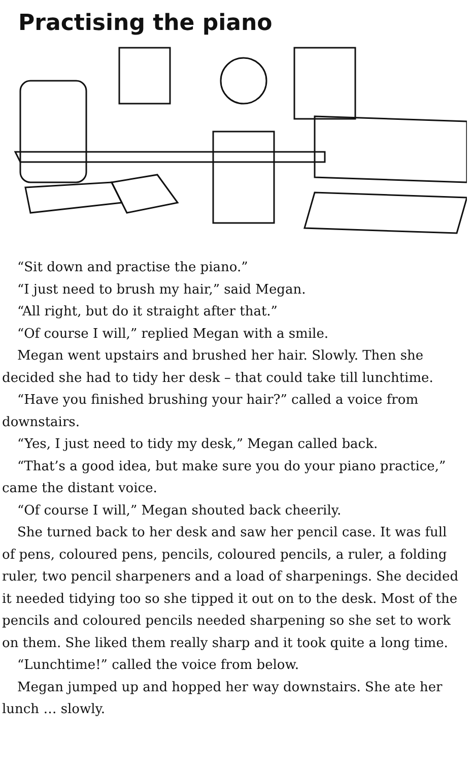Practising the piano
“Sit down and practise the piano.”
“I just need to brush my hair,” said Megan.
“All right, but do it straight after that.”
“Of course I will,” replied Megan with a smile.
Megan went upstairs and brushed her hair. Slowly. Then she decided she had to tidy her desk – that could take till lunchtime.
“Have you finished brushing your hair?” called a voice from downstairs.
“Yes, I just need to tidy my desk,” Megan called back.
“That’s a good idea, but make sure you do your piano practice,” came the distant voice.
“Of course I will,” Megan shouted back cheerily.
She turned back to her desk and saw her pencil case. It was full of pens, coloured pens, pencils, coloured pencils, a ruler, a folding ruler, two pencil sharpeners and a load of sharpenings. She decided it needed tidying too so she tipped it out on to the desk. Most of the pencils and coloured pencils needed sharpening so she set to work on them. She liked them really sharp and it took quite a long time.
“Lunchtime!” called the voice from below.
Megan jumped up and hopped her way downstairs. She ate her lunch … slowly.